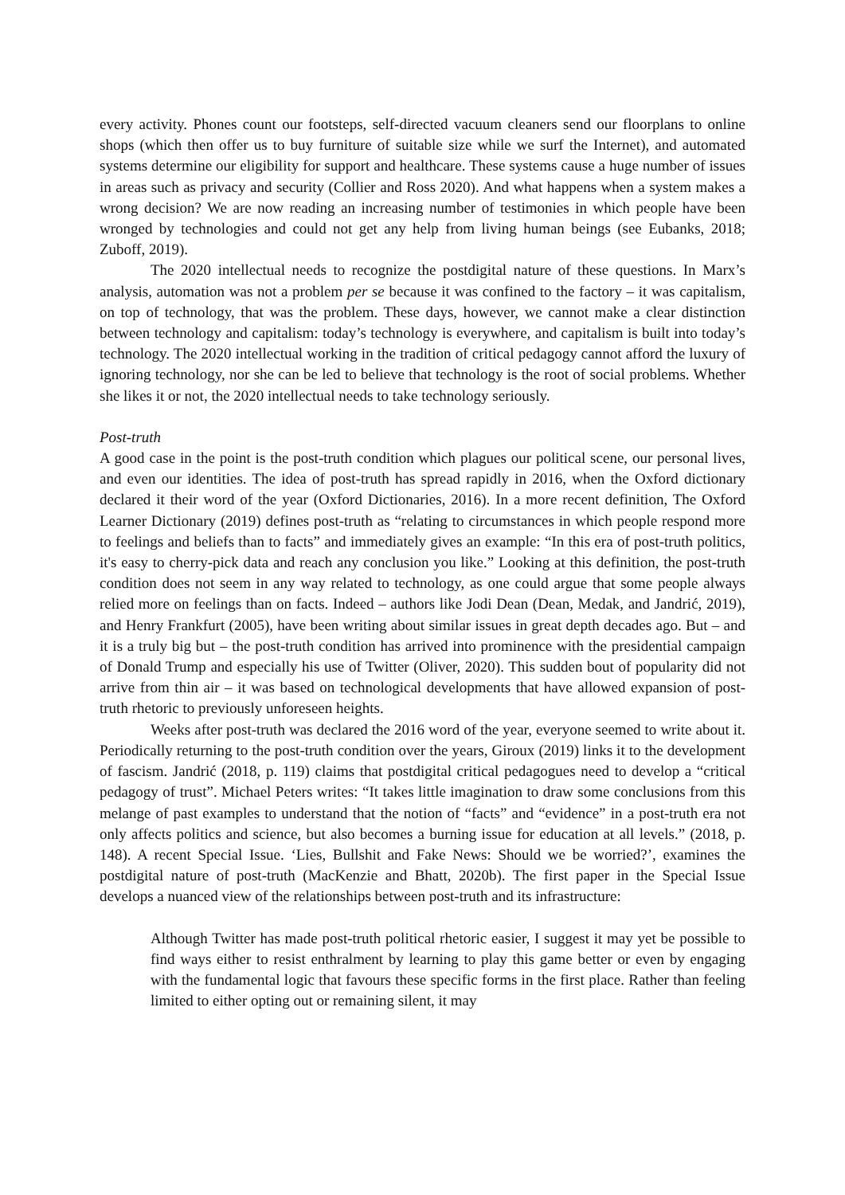every activity. Phones count our footsteps, self-directed vacuum cleaners send our floorplans to online shops (which then offer us to buy furniture of suitable size while we surf the Internet), and automated systems determine our eligibility for support and healthcare. These systems cause a huge number of issues in areas such as privacy and security (Collier and Ross 2020). And what happens when a system makes a wrong decision? We are now reading an increasing number of testimonies in which people have been wronged by technologies and could not get any help from living human beings (see Eubanks, 2018; Zuboff, 2019).
The 2020 intellectual needs to recognize the postdigital nature of these questions. In Marx’s analysis, automation was not a problem per se because it was confined to the factory – it was capitalism, on top of technology, that was the problem. These days, however, we cannot make a clear distinction between technology and capitalism: today’s technology is everywhere, and capitalism is built into today’s technology. The 2020 intellectual working in the tradition of critical pedagogy cannot afford the luxury of ignoring technology, nor she can be led to believe that technology is the root of social problems. Whether she likes it or not, the 2020 intellectual needs to take technology seriously.
Post-truth
A good case in the point is the post-truth condition which plagues our political scene, our personal lives, and even our identities. The idea of post-truth has spread rapidly in 2016, when the Oxford dictionary declared it their word of the year (Oxford Dictionaries, 2016). In a more recent definition, The Oxford Learner Dictionary (2019) defines post-truth as “relating to circumstances in which people respond more to feelings and beliefs than to facts” and immediately gives an example: “In this era of post-truth politics, it's easy to cherry-pick data and reach any conclusion you like.” Looking at this definition, the post-truth condition does not seem in any way related to technology, as one could argue that some people always relied more on feelings than on facts. Indeed – authors like Jodi Dean (Dean, Medak, and Jandrić, 2019), and Henry Frankfurt (2005), have been writing about similar issues in great depth decades ago. But – and it is a truly big but – the post-truth condition has arrived into prominence with the presidential campaign of Donald Trump and especially his use of Twitter (Oliver, 2020). This sudden bout of popularity did not arrive from thin air – it was based on technological developments that have allowed expansion of post-truth rhetoric to previously unforeseen heights.
Weeks after post-truth was declared the 2016 word of the year, everyone seemed to write about it. Periodically returning to the post-truth condition over the years, Giroux (2019) links it to the development of fascism. Jandrić (2018, p. 119) claims that postdigital critical pedagogues need to develop a “critical pedagogy of trust”. Michael Peters writes: “It takes little imagination to draw some conclusions from this melange of past examples to understand that the notion of “facts” and “evidence” in a post-truth era not only affects politics and science, but also becomes a burning issue for education at all levels.” (2018, p. 148). A recent Special Issue. ‘Lies, Bullshit and Fake News: Should we be worried?’, examines the postdigital nature of post-truth (MacKenzie and Bhatt, 2020b). The first paper in the Special Issue develops a nuanced view of the relationships between post-truth and its infrastructure:
Although Twitter has made post-truth political rhetoric easier, I suggest it may yet be possible to find ways either to resist enthralment by learning to play this game better or even by engaging with the fundamental logic that favours these specific forms in the first place. Rather than feeling limited to either opting out or remaining silent, it may